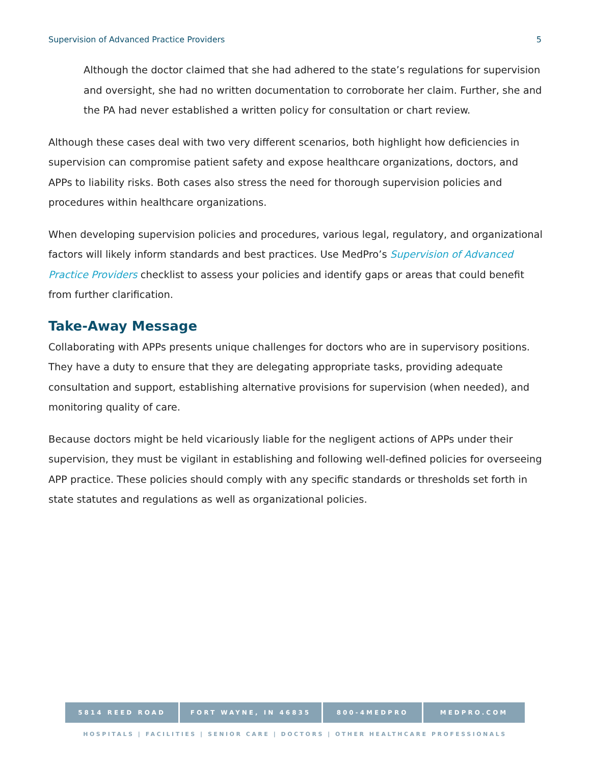Supervision of Advanced Practice Providers 5
Although the doctor claimed that she had adhered to the state’s regulations for supervision and oversight, she had no written documentation to corroborate her claim. Further, she and the PA had never established a written policy for consultation or chart review.
Although these cases deal with two very different scenarios, both highlight how deficiencies in supervision can compromise patient safety and expose healthcare organizations, doctors, and APPs to liability risks. Both cases also stress the need for thorough supervision policies and procedures within healthcare organizations.
When developing supervision policies and procedures, various legal, regulatory, and organizational factors will likely inform standards and best practices. Use MedPro’s Supervision of Advanced Practice Providers checklist to assess your policies and identify gaps or areas that could benefit from further clarification.
Take-Away Message
Collaborating with APPs presents unique challenges for doctors who are in supervisory positions. They have a duty to ensure that they are delegating appropriate tasks, providing adequate consultation and support, establishing alternative provisions for supervision (when needed), and monitoring quality of care.
Because doctors might be held vicariously liable for the negligent actions of APPs under their supervision, they must be vigilant in establishing and following well-defined policies for overseeing APP practice. These policies should comply with any specific standards or thresholds set forth in state statutes and regulations as well as organizational policies.
5814 REED ROAD FORT WAYNE, IN 46835 800-4MEDPRO MEDPRO.COM
HOSPITALS | FACILITIES | SENIOR CARE | DOCTORS | OTHER HEALTHCARE PROFESSIONALS